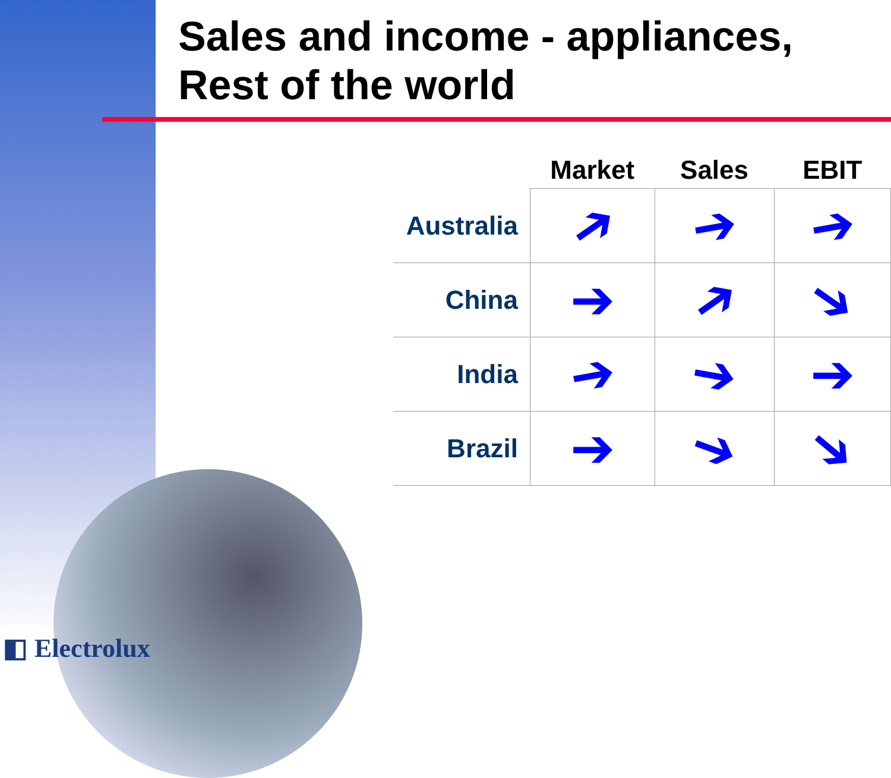Sales and income - appliances,
Rest of the world
| | Market | Sales | EBIT |
| --- | --- | --- | --- |
| Australia | ➔ | ➔ | ➔ |
| China | ➔ | ➔ | ➔ |
| India | ➔ | ➔ | ➔ |
| Brazil | ➔ | ➔ | ➔ |
◧ Electrolux